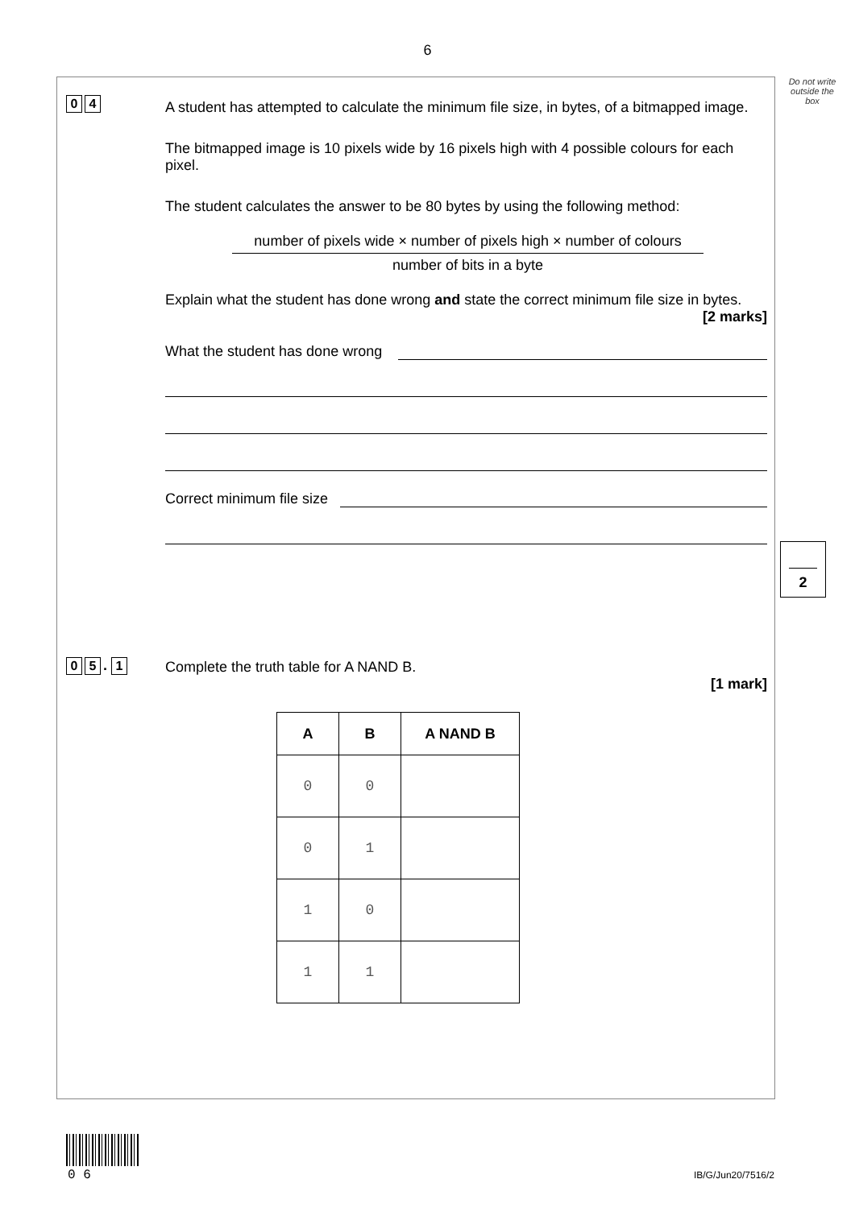6
Do not write
outside the
box
0 4
A student has attempted to calculate the minimum file size, in bytes, of a bitmapped image.
The bitmapped image is 10 pixels wide by 16 pixels high with 4 possible colours for each pixel.
The student calculates the answer to be 80 bytes by using the following method:
number of pixels wide × number of pixels high × number of colours
number of bits in a byte
Explain what the student has done wrong and state the correct minimum file size in bytes.
[2 marks]
What the student has done wrong
Correct minimum file size
2
0 5. 1
Complete the truth table for A NAND B.
[1 mark]
| A | B | A NAND B |
| --- | --- | --- |
| 0 | 0 | |
| 0 | 1 | |
| 1 | 0 | |
| 1 | 1 | |
0 6 IB/G/Jun20/7516/2